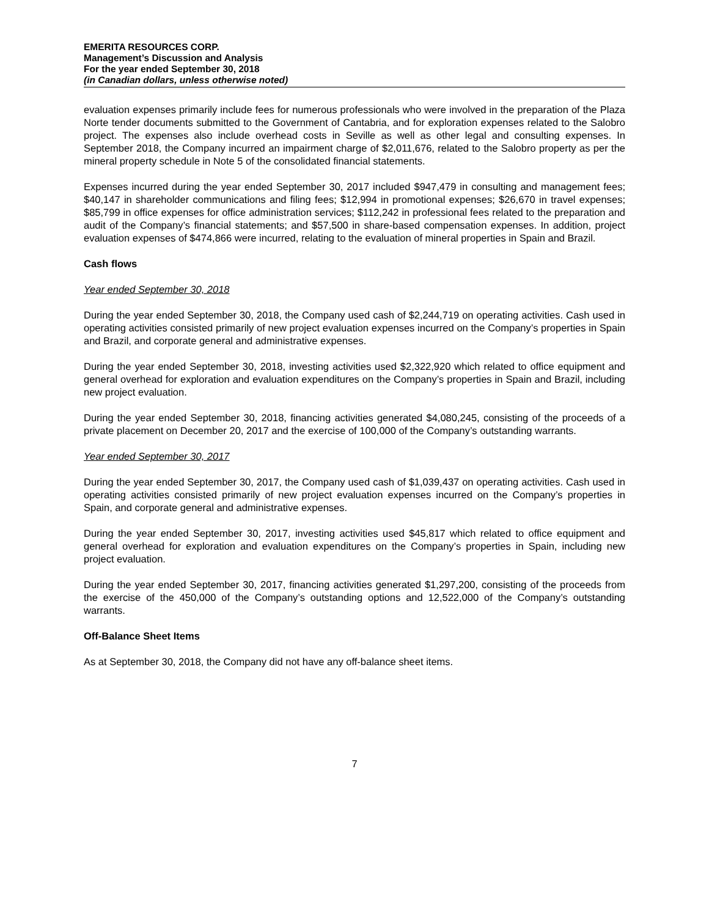EMERITA RESOURCES CORP.
Management’s Discussion and Analysis
For the year ended September 30, 2018
(in Canadian dollars, unless otherwise noted)
evaluation expenses primarily include fees for numerous professionals who were involved in the preparation of the Plaza Norte tender documents submitted to the Government of Cantabria, and for exploration expenses related to the Salobro project. The expenses also include overhead costs in Seville as well as other legal and consulting expenses. In September 2018, the Company incurred an impairment charge of $2,011,676, related to the Salobro property as per the mineral property schedule in Note 5 of the consolidated financial statements.
Expenses incurred during the year ended September 30, 2017 included $947,479 in consulting and management fees; $40,147 in shareholder communications and filing fees; $12,994 in promotional expenses; $26,670 in travel expenses; $85,799 in office expenses for office administration services; $112,242 in professional fees related to the preparation and audit of the Company’s financial statements; and $57,500 in share-based compensation expenses. In addition, project evaluation expenses of $474,866 were incurred, relating to the evaluation of mineral properties in Spain and Brazil.
Cash flows
Year ended September 30, 2018
During the year ended September 30, 2018, the Company used cash of $2,244,719 on operating activities. Cash used in operating activities consisted primarily of new project evaluation expenses incurred on the Company’s properties in Spain and Brazil, and corporate general and administrative expenses.
During the year ended September 30, 2018, investing activities used $2,322,920 which related to office equipment and general overhead for exploration and evaluation expenditures on the Company’s properties in Spain and Brazil, including new project evaluation.
During the year ended September 30, 2018, financing activities generated $4,080,245, consisting of the proceeds of a private placement on December 20, 2017 and the exercise of 100,000 of the Company’s outstanding warrants.
Year ended September 30, 2017
During the year ended September 30, 2017, the Company used cash of $1,039,437 on operating activities. Cash used in operating activities consisted primarily of new project evaluation expenses incurred on the Company’s properties in Spain, and corporate general and administrative expenses.
During the year ended September 30, 2017, investing activities used $45,817 which related to office equipment and general overhead for exploration and evaluation expenditures on the Company’s properties in Spain, including new project evaluation.
During the year ended September 30, 2017, financing activities generated $1,297,200, consisting of the proceeds from the exercise of the 450,000 of the Company’s outstanding options and 12,522,000 of the Company’s outstanding warrants.
Off-Balance Sheet Items
As at September 30, 2018, the Company did not have any off-balance sheet items.
7